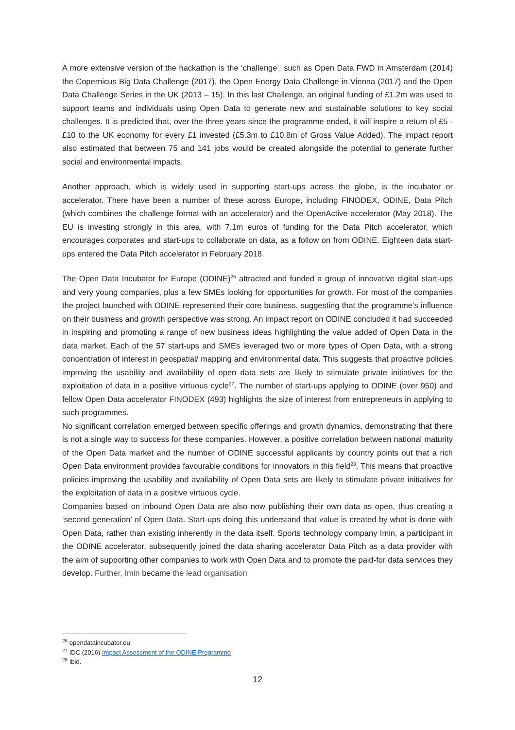A more extensive version of the hackathon is the ‘challenge’, such as Open Data FWD in Amsterdam (2014) the Copernicus Big Data Challenge (2017), the Open Energy Data Challenge in Vienna (2017) and the Open Data Challenge Series in the UK (2013 – 15). In this last Challenge, an original funding of £1.2m was used to support teams and individuals using Open Data to generate new and sustainable solutions to key social challenges. It is predicted that, over the three years since the programme ended, it will inspire a return of £5 - £10 to the UK economy for every £1 invested (£5.3m to £10.8m of Gross Value Added). The impact report also estimated that between 75 and 141 jobs would be created alongside the potential to generate further social and environmental impacts.
Another approach, which is widely used in supporting start-ups across the globe, is the incubator or accelerator. There have been a number of these across Europe, including FINODEX, ODINE, Data Pitch (which combines the challenge format with an accelerator) and the OpenActive accelerator (May 2018). The EU is investing strongly in this area, with 7.1m euros of funding for the Data Pitch accelerator, which encourages corporates and start-ups to collaborate on data, as a follow on from ODINE. Eighteen data start-ups entered the Data Pitch accelerator in February 2018.
The Open Data Incubator for Europe (ODINE)<sup>26</sup> attracted and funded a group of innovative digital start-ups and very young companies, plus a few SMEs looking for opportunities for growth. For most of the companies the project launched with ODINE represented their core business, suggesting that the programme’s influence on their business and growth perspective was strong. An impact report on ODINE concluded it had succeeded in inspiring and promoting a range of new business ideas highlighting the value added of Open Data in the data market. Each of the 57 start-ups and SMEs leveraged two or more types of Open Data, with a strong concentration of interest in geospatial/ mapping and environmental data. This suggests that proactive policies improving the usability and availability of open data sets are likely to stimulate private initiatives for the exploitation of data in a positive virtuous cycle<sup>27</sup>. The number of start-ups applying to ODINE (over 950) and fellow Open Data accelerator FINODEX (493) highlights the size of interest from entrepreneurs in applying to such programmes.
No significant correlation emerged between specific offerings and growth dynamics, demonstrating that there is not a single way to success for these companies. However, a positive correlation between national maturity of the Open Data market and the number of ODINE successful applicants by country points out that a rich Open Data environment provides favourable conditions for innovators in this field<sup>28</sup>. This means that proactive policies improving the usability and availability of Open Data sets are likely to stimulate private initiatives for the exploitation of data in a positive virtuous cycle.
Companies based on inbound Open Data are also now publishing their own data as open, thus creating a ‘second generation’ of Open Data. Start-ups doing this understand that value is created by what is done with Open Data, rather than existing inherently in the data itself. Sports technology company Imin, a participant in the ODINE accelerator, subsequently joined the data sharing accelerator Data Pitch as a data provider with the aim of supporting other companies to work with Open Data and to promote the paid-for data services they develop. Further, Imin became the lead organisation
<sup>26</sup> opendataincubator.eu
<sup>27</sup> IDC (2016) Impact Assessment of the ODINE Programme
<sup>28</sup> Ibid.
12